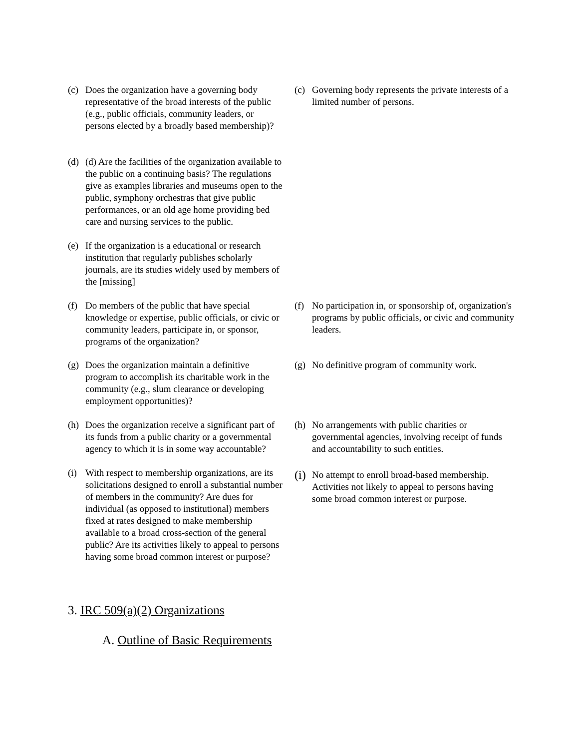(c) Does the organization have a governing body representative of the broad interests of the public (e.g., public officials, community leaders, or persons elected by a broadly based membership)?
(c) Governing body represents the private interests of a limited number of persons.
(d) (d) Are the facilities of the organization available to the public on a continuing basis? The regulations give as examples libraries and museums open to the public, symphony orchestras that give public performances, or an old age home providing bed care and nursing services to the public.
(e) If the organization is a educational or research institution that regularly publishes scholarly journals, are its studies widely used by members of the [missing]
(f) Do members of the public that have special knowledge or expertise, public officials, or civic or community leaders, participate in, or sponsor, programs of the organization?
(f) No participation in, or sponsorship of, organization's programs by public officials, or civic and community leaders.
(g) Does the organization maintain a definitive program to accomplish its charitable work in the community (e.g., slum clearance or developing employment opportunities)?
(g) No definitive program of community work.
(h) Does the organization receive a significant part of its funds from a public charity or a governmental agency to which it is in some way accountable?
(h) No arrangements with public charities or governmental agencies, involving receipt of funds and accountability to such entities.
(i) With respect to membership organizations, are its solicitations designed to enroll a substantial number of members in the community? Are dues for individual (as opposed to institutional) members fixed at rates designed to make membership available to a broad cross-section of the general public? Are its activities likely to appeal to persons having some broad common interest or purpose?
(i) No attempt to enroll broad-based membership. Activities not likely to appeal to persons having some broad common interest or purpose.
3. IRC 509(a)(2) Organizations
A. Outline of Basic Requirements